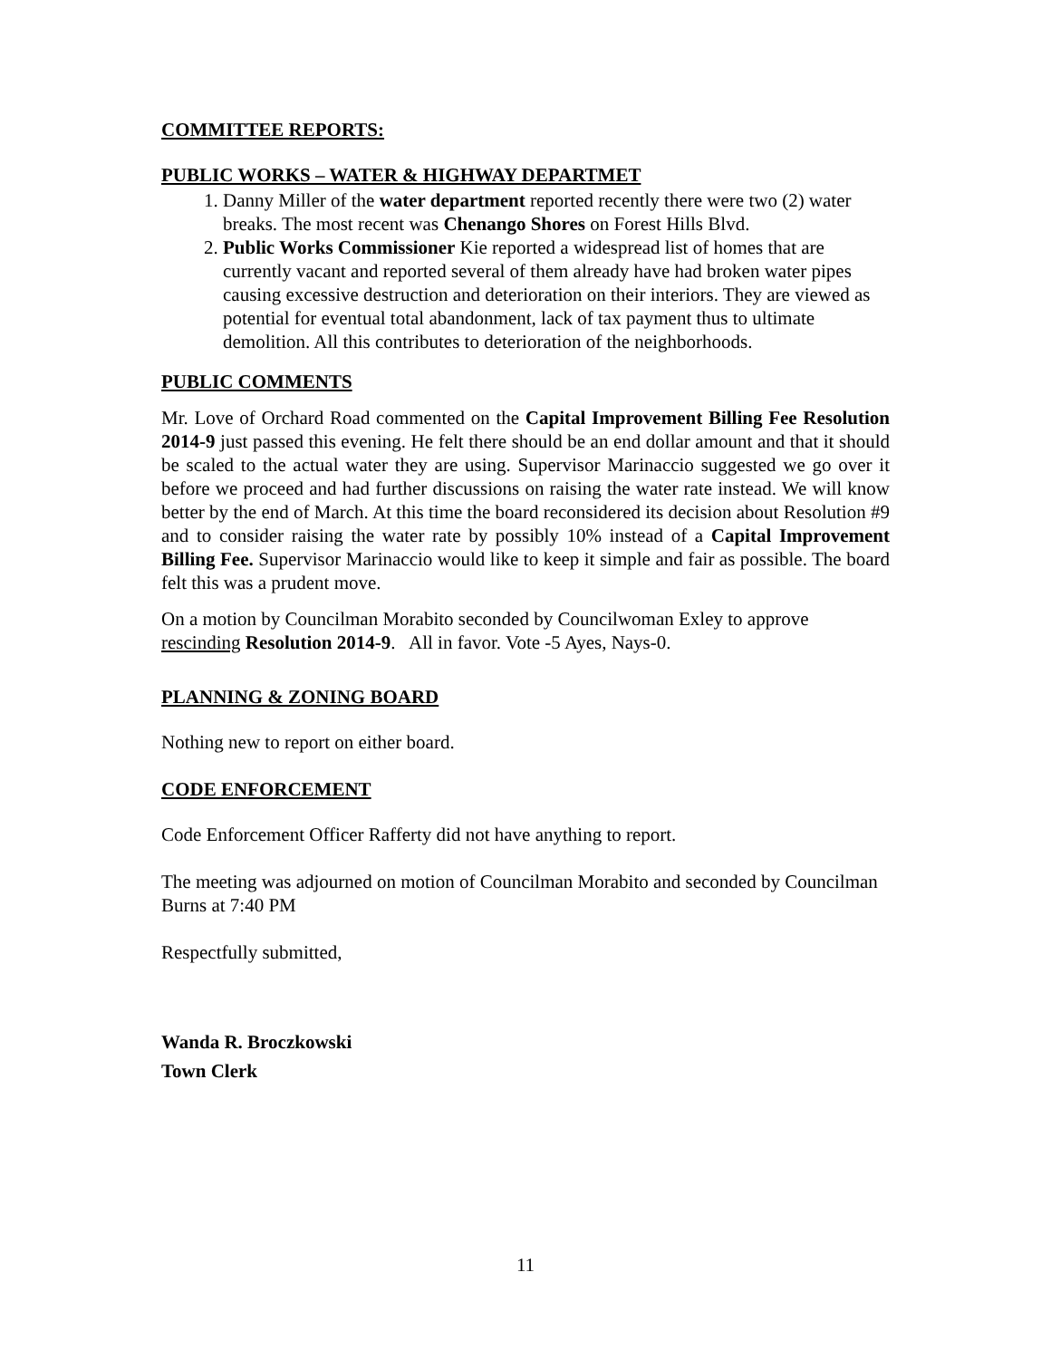COMMITTEE REPORTS:
PUBLIC WORKS – WATER & HIGHWAY DEPARTMET
1. Danny Miller of the water department reported recently there were two (2) water breaks. The most recent was Chenango Shores on Forest Hills Blvd.
2. Public Works Commissioner Kie reported a widespread list of homes that are currently vacant and reported several of them already have had broken water pipes causing excessive destruction and deterioration on their interiors. They are viewed as potential for eventual total abandonment, lack of tax payment thus to ultimate demolition. All this contributes to deterioration of the neighborhoods.
PUBLIC COMMENTS
Mr. Love of Orchard Road commented on the Capital Improvement Billing Fee Resolution 2014-9 just passed this evening. He felt there should be an end dollar amount and that it should be scaled to the actual water they are using. Supervisor Marinaccio suggested we go over it before we proceed and had further discussions on raising the water rate instead. We will know better by the end of March. At this time the board reconsidered its decision about Resolution #9 and to consider raising the water rate by possibly 10% instead of a Capital Improvement Billing Fee. Supervisor Marinaccio would like to keep it simple and fair as possible. The board felt this was a prudent move.
On a motion by Councilman Morabito seconded by Councilwoman Exley to approve rescinding Resolution 2014-9. All in favor. Vote -5 Ayes, Nays-0.
PLANNING & ZONING BOARD
Nothing new to report on either board.
CODE ENFORCEMENT
Code Enforcement Officer Rafferty did not have anything to report.
The meeting was adjourned on motion of Councilman Morabito and seconded by Councilman Burns at 7:40 PM
Respectfully submitted,
Wanda R. Broczkowski
Town Clerk
11